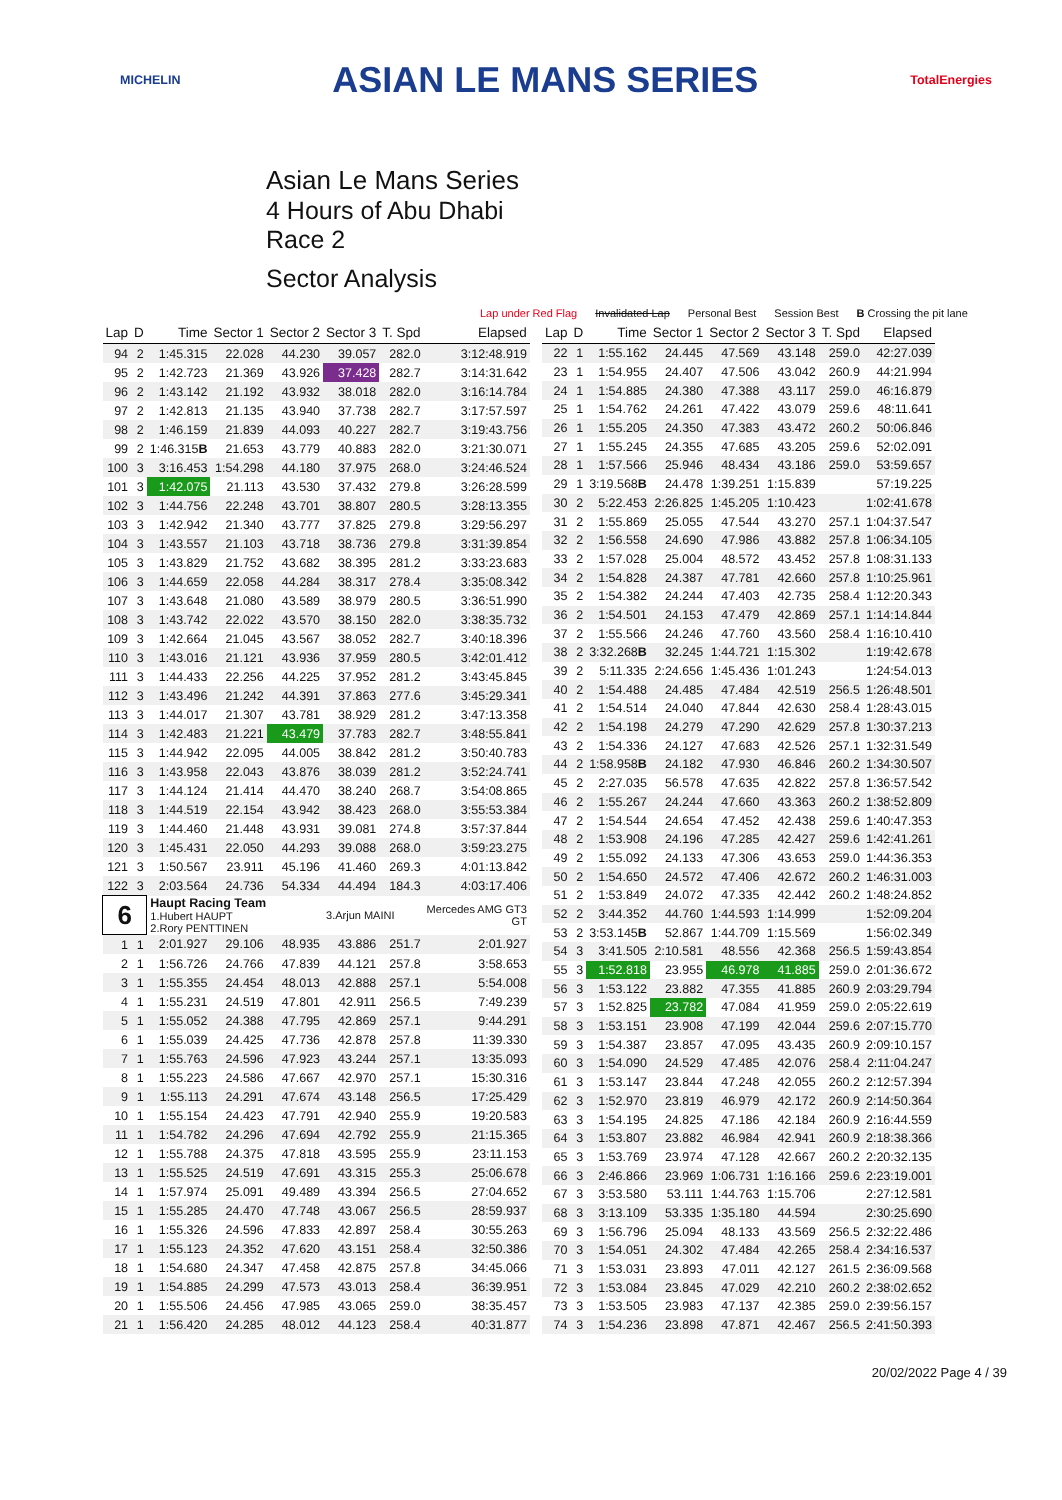MICHELIN ASIAN LE MANS SERIES TotalEnergies
Asian Le Mans Series
4 Hours of Abu Dhabi
Race 2
Sector Analysis
Lap under Red Flag Invalidated Lap Personal Best Session Best B Crossing the pit lane
| Lap | D | Time | Sector 1 | Sector 2 | Sector 3 | T. Spd | Elapsed |
| --- | --- | --- | --- | --- | --- | --- | --- |
| 94 | 2 | 1:45.315 | 22.028 | 44.230 | 39.057 | 282.0 | 3:12:48.919 |
| 95 | 2 | 1:42.723 | 21.369 | 43.926 | 37.428 | 282.7 | 3:14:31.642 |
| 96 | 2 | 1:43.142 | 21.192 | 43.932 | 38.018 | 282.0 | 3:16:14.784 |
| 97 | 2 | 1:42.813 | 21.135 | 43.940 | 37.738 | 282.7 | 3:17:57.597 |
| 98 | 2 | 1:46.159 | 21.839 | 44.093 | 40.227 | 282.7 | 3:19:43.756 |
| 99 | 2 | 1:46.315 B | 21.653 | 43.779 | 40.883 | 282.0 | 3:21:30.071 |
| 100 | 3 | 3:16.453 | 1:54.298 | 44.180 | 37.975 | 268.0 | 3:24:46.524 |
| 101 | 3 | 1:42.075 | 21.113 | 43.530 | 37.432 | 279.8 | 3:26:28.599 |
| 102 | 3 | 1:44.756 | 22.248 | 43.701 | 38.807 | 280.5 | 3:28:13.355 |
| 103 | 3 | 1:42.942 | 21.340 | 43.777 | 37.825 | 279.8 | 3:29:56.297 |
| 104 | 3 | 1:43.557 | 21.103 | 43.718 | 38.736 | 279.8 | 3:31:39.854 |
| 105 | 3 | 1:43.829 | 21.752 | 43.682 | 38.395 | 281.2 | 3:33:23.683 |
| 106 | 3 | 1:44.659 | 22.058 | 44.284 | 38.317 | 278.4 | 3:35:08.342 |
| 107 | 3 | 1:43.648 | 21.080 | 43.589 | 38.979 | 280.5 | 3:36:51.990 |
| 108 | 3 | 1:43.742 | 22.022 | 43.570 | 38.150 | 282.0 | 3:38:35.732 |
| 109 | 3 | 1:42.664 | 21.045 | 43.567 | 38.052 | 282.7 | 3:40:18.396 |
| 110 | 3 | 1:43.016 | 21.121 | 43.936 | 37.959 | 280.5 | 3:42:01.412 |
| 111 | 3 | 1:44.433 | 22.256 | 44.225 | 37.952 | 281.2 | 3:43:45.845 |
| 112 | 3 | 1:43.496 | 21.242 | 44.391 | 37.863 | 277.6 | 3:45:29.341 |
| 113 | 3 | 1:44.017 | 21.307 | 43.781 | 38.929 | 281.2 | 3:47:13.358 |
| 114 | 3 | 1:42.483 | 21.221 | 43.479 | 37.783 | 282.7 | 3:48:55.841 |
| 115 | 3 | 1:44.942 | 22.095 | 44.005 | 38.842 | 281.2 | 3:50:40.783 |
| 116 | 3 | 1:43.958 | 22.043 | 43.876 | 38.039 | 281.2 | 3:52:24.741 |
| 117 | 3 | 1:44.124 | 21.414 | 44.470 | 38.240 | 268.7 | 3:54:08.865 |
| 118 | 3 | 1:44.519 | 22.154 | 43.942 | 38.423 | 268.0 | 3:55:53.384 |
| 119 | 3 | 1:44.460 | 21.448 | 43.931 | 39.081 | 274.8 | 3:57:37.844 |
| 120 | 3 | 1:45.431 | 22.050 | 44.293 | 39.088 | 268.0 | 3:59:23.275 |
| 121 | 3 | 1:50.567 | 23.911 | 45.196 | 41.460 | 269.3 | 4:01:13.842 |
| 122 | 3 | 2:03.564 | 24.736 | 54.334 | 44.494 | 184.3 | 4:03:17.406 |
| 6 | | Haupt Racing Team 1.Hubert HAUPT 2.Rory PENTTINEN | | | 3.Arjun MAINI | | Mercedes AMG GT3 GT |
| 1 | 1 | 2:01.927 | 29.106 | 48.935 | 43.886 | 251.7 | 2:01.927 |
| 2 | 1 | 1:56.726 | 24.766 | 47.839 | 44.121 | 257.8 | 3:58.653 |
| 3 | 1 | 1:55.355 | 24.454 | 48.013 | 42.888 | 257.1 | 5:54.008 |
| 4 | 1 | 1:55.231 | 24.519 | 47.801 | 42.911 | 256.5 | 7:49.239 |
| 5 | 1 | 1:55.052 | 24.388 | 47.795 | 42.869 | 257.1 | 9:44.291 |
| 6 | 1 | 1:55.039 | 24.425 | 47.736 | 42.878 | 257.8 | 11:39.330 |
| 7 | 1 | 1:55.763 | 24.596 | 47.923 | 43.244 | 257.1 | 13:35.093 |
| 8 | 1 | 1:55.223 | 24.586 | 47.667 | 42.970 | 257.1 | 15:30.316 |
| 9 | 1 | 1:55.113 | 24.291 | 47.674 | 43.148 | 256.5 | 17:25.429 |
| 10 | 1 | 1:55.154 | 24.423 | 47.791 | 42.940 | 255.9 | 19:20.583 |
| 11 | 1 | 1:54.782 | 24.296 | 47.694 | 42.792 | 255.9 | 21:15.365 |
| 12 | 1 | 1:55.788 | 24.375 | 47.818 | 43.595 | 255.9 | 23:11.153 |
| 13 | 1 | 1:55.525 | 24.519 | 47.691 | 43.315 | 255.3 | 25:06.678 |
| 14 | 1 | 1:57.974 | 25.091 | 49.489 | 43.394 | 256.5 | 27:04.652 |
| 15 | 1 | 1:55.285 | 24.470 | 47.748 | 43.067 | 256.5 | 28:59.937 |
| 16 | 1 | 1:55.326 | 24.596 | 47.833 | 42.897 | 258.4 | 30:55.263 |
| 17 | 1 | 1:55.123 | 24.352 | 47.620 | 43.151 | 258.4 | 32:50.386 |
| 18 | 1 | 1:54.680 | 24.347 | 47.458 | 42.875 | 257.8 | 34:45.066 |
| 19 | 1 | 1:54.885 | 24.299 | 47.573 | 43.013 | 258.4 | 36:39.951 |
| 20 | 1 | 1:55.506 | 24.456 | 47.985 | 43.065 | 259.0 | 38:35.457 |
| 21 | 1 | 1:56.420 | 24.285 | 48.012 | 44.123 | 258.4 | 40:31.877 |
| Lap | D | Time | Sector 1 | Sector 2 | Sector 3 | T. Spd | Elapsed |
| --- | --- | --- | --- | --- | --- | --- | --- |
| 22 | 1 | 1:55.162 | 24.445 | 47.569 | 43.148 | 259.0 | 42:27.039 |
| 23 | 1 | 1:54.955 | 24.407 | 47.506 | 43.042 | 260.9 | 44:21.994 |
| 24 | 1 | 1:54.885 | 24.380 | 47.388 | 43.117 | 259.0 | 46:16.879 |
| 25 | 1 | 1:54.762 | 24.261 | 47.422 | 43.079 | 259.6 | 48:11.641 |
| 26 | 1 | 1:55.205 | 24.350 | 47.383 | 43.472 | 260.2 | 50:06.846 |
| 27 | 1 | 1:55.245 | 24.355 | 47.685 | 43.205 | 259.6 | 52:02.091 |
| 28 | 1 | 1:57.566 | 25.946 | 48.434 | 43.186 | 259.0 | 53:59.657 |
| 29 | 1 | 3:19.568 B | 24.478 | 1:39.251 | 1:15.839 | | 57:19.225 |
| 30 | 2 | 5:22.453 | 2:26.825 | 1:45.205 | 1:10.423 | | 1:02:41.678 |
| 31 | 2 | 1:55.869 | 25.055 | 47.544 | 43.270 | 257.1 | 1:04:37.547 |
| 32 | 2 | 1:56.558 | 24.690 | 47.986 | 43.882 | 257.8 | 1:06:34.105 |
| 33 | 2 | 1:57.028 | 25.004 | 48.572 | 43.452 | 257.8 | 1:08:31.133 |
| 34 | 2 | 1:54.828 | 24.387 | 47.781 | 42.660 | 257.8 | 1:10:25.961 |
| 35 | 2 | 1:54.382 | 24.244 | 47.403 | 42.735 | 258.4 | 1:12:20.343 |
| 36 | 2 | 1:54.501 | 24.153 | 47.479 | 42.869 | 257.1 | 1:14:14.844 |
| 37 | 2 | 1:55.566 | 24.246 | 47.760 | 43.560 | 258.4 | 1:16:10.410 |
| 38 | 2 | 3:32.268 B | 32.245 | 1:44.721 | 1:15.302 | | 1:19:42.678 |
| 39 | 2 | 5:11.335 | 2:24.656 | 1:45.436 | 1:01.243 | | 1:24:54.013 |
| 40 | 2 | 1:54.488 | 24.485 | 47.484 | 42.519 | 256.5 | 1:26:48.501 |
| 41 | 2 | 1:54.514 | 24.040 | 47.844 | 42.630 | 258.4 | 1:28:43.015 |
| 42 | 2 | 1:54.198 | 24.279 | 47.290 | 42.629 | 257.8 | 1:30:37.213 |
| 43 | 2 | 1:54.336 | 24.127 | 47.683 | 42.526 | 257.1 | 1:32:31.549 |
| 44 | 2 | 1:58.958 B | 24.182 | 47.930 | 46.846 | 260.2 | 1:34:30.507 |
| 45 | 2 | 2:27.035 | 56.578 | 47.635 | 42.822 | 257.8 | 1:36:57.542 |
| 46 | 2 | 1:55.267 | 24.244 | 47.660 | 43.363 | 260.2 | 1:38:52.809 |
| 47 | 2 | 1:54.544 | 24.654 | 47.452 | 42.438 | 259.6 | 1:40:47.353 |
| 48 | 2 | 1:53.908 | 24.196 | 47.285 | 42.427 | 259.6 | 1:42:41.261 |
| 49 | 2 | 1:55.092 | 24.133 | 47.306 | 43.653 | 259.0 | 1:44:36.353 |
| 50 | 2 | 1:54.650 | 24.572 | 47.406 | 42.672 | 260.2 | 1:46:31.003 |
| 51 | 2 | 1:53.849 | 24.072 | 47.335 | 42.442 | 260.2 | 1:48:24.852 |
| 52 | 2 | 3:44.352 | 44.760 | 1:44.593 | 1:14.999 | | 1:52:09.204 |
| 53 | 2 | 3:53.145 B | 52.867 | 1:44.709 | 1:15.569 | | 1:56:02.349 |
| 54 | 3 | 3:41.505 | 2:10.581 | 48.556 | 42.368 | 256.5 | 1:59:43.854 |
| 55 | 3 | 1:52.818 | 23.955 | 46.978 | 41.885 | 259.0 | 2:01:36.672 |
| 56 | 3 | 1:53.122 | 23.882 | 47.355 | 41.885 | 260.9 | 2:03:29.794 |
| 57 | 3 | 1:52.825 | 23.782 | 47.084 | 41.959 | 259.0 | 2:05:22.619 |
| 58 | 3 | 1:53.151 | 23.908 | 47.199 | 42.044 | 259.6 | 2:07:15.770 |
| 59 | 3 | 1:54.387 | 23.857 | 47.095 | 43.435 | 260.9 | 2:09:10.157 |
| 60 | 3 | 1:54.090 | 24.529 | 47.485 | 42.076 | 258.4 | 2:11:04.247 |
| 61 | 3 | 1:53.147 | 23.844 | 47.248 | 42.055 | 260.2 | 2:12:57.394 |
| 62 | 3 | 1:52.970 | 23.819 | 46.979 | 42.172 | 260.9 | 2:14:50.364 |
| 63 | 3 | 1:54.195 | 24.825 | 47.186 | 42.184 | 260.9 | 2:16:44.559 |
| 64 | 3 | 1:53.807 | 23.882 | 46.984 | 42.941 | 260.9 | 2:18:38.366 |
| 65 | 3 | 1:53.769 | 23.974 | 47.128 | 42.667 | 260.2 | 2:20:32.135 |
| 66 | 3 | 2:46.866 | 23.969 | 1:06.731 | 1:16.166 | 259.6 | 2:23:19.001 |
| 67 | 3 | 3:53.580 | 53.111 | 1:44.763 | 1:15.706 | | 2:27:12.581 |
| 68 | 3 | 3:13.109 | 53.335 | 1:35.180 | 44.594 | | 2:30:25.690 |
| 69 | 3 | 1:56.796 | 25.094 | 48.133 | 43.569 | 256.5 | 2:32:22.486 |
| 70 | 3 | 1:54.051 | 24.302 | 47.484 | 42.265 | 258.4 | 2:34:16.537 |
| 71 | 3 | 1:53.031 | 23.893 | 47.011 | 42.127 | 261.5 | 2:36:09.568 |
| 72 | 3 | 1:53.084 | 23.845 | 47.029 | 42.210 | 260.2 | 2:38:02.652 |
| 73 | 3 | 1:53.505 | 23.983 | 47.137 | 42.385 | 259.0 | 2:39:56.157 |
| 74 | 3 | 1:54.236 | 23.898 | 47.871 | 42.467 | 256.5 | 2:41:50.393 |
20/02/2022 Page 4 / 39